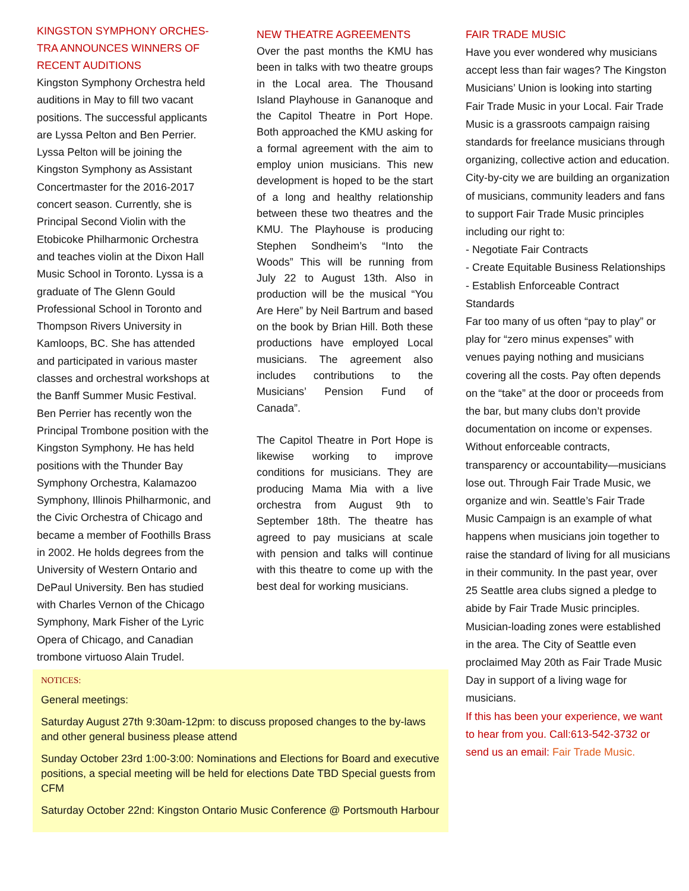KINGSTON SYMPHONY ORCHES-TRA ANNOUNCES WINNERS OF RECENT AUDITIONS
Kingston Symphony Orchestra held auditions in May to fill two vacant positions. The successful applicants are Lyssa Pelton and Ben Perrier. Lyssa Pelton will be joining the Kingston Symphony as Assistant Concertmaster for the 2016-2017 concert season. Currently, she is Principal Second Violin with the Etobicoke Philharmonic Orchestra and teaches violin at the Dixon Hall Music School in Toronto. Lyssa is a graduate of The Glenn Gould Professional School in Toronto and Thompson Rivers University in Kamloops, BC. She has attended and participated in various master classes and orchestral workshops at the Banff Summer Music Festival.
Ben Perrier has recently won the Principal Trombone position with the Kingston Symphony. He has held positions with the Thunder Bay Symphony Orchestra, Kalamazoo Symphony, Illinois Philharmonic, and the Civic Orchestra of Chicago and became a member of Foothills Brass in 2002. He holds degrees from the University of Western Ontario and DePaul University. Ben has studied with Charles Vernon of the Chicago Symphony, Mark Fisher of the Lyric Opera of Chicago, and Canadian trombone virtuoso Alain Trudel.
NEW THEATRE AGREEMENTS
Over the past months the KMU has been in talks with two theatre groups in the Local area. The Thousand Island Playhouse in Gananoque and the Capitol Theatre in Port Hope. Both approached the KMU asking for a formal agreement with the aim to employ union musicians. This new development is hoped to be the start of a long and healthy relationship between these two theatres and the KMU. The Playhouse is producing Stephen Sondheim’s “Into the Woods” This will be running from July 22 to August 13th. Also in production will be the musical “You Are Here” by Neil Bartrum and based on the book by Brian Hill. Both these productions have employed Local musicians. The agreement also includes contributions to the Musicians’ Pension Fund of Canada”.
The Capitol Theatre in Port Hope is likewise working to improve conditions for musicians. They are producing Mama Mia with a live orchestra from August 9th to September 18th. The theatre has agreed to pay musicians at scale with pension and talks will continue with this theatre to come up with the best deal for working musicians.
NOTICES:
General meetings:
Saturday August 27th 9:30am-12pm: to discuss proposed changes to the by-laws and other general business please attend
Sunday October 23rd 1:00-3:00: Nominations and Elections for Board and executive positions, a special meeting will be held for elections Date TBD Special guests from CFM
Saturday October 22nd: Kingston Ontario Music Conference @ Portsmouth Harbour
FAIR TRADE MUSIC
Have you ever wondered why musicians accept less than fair wages? The Kingston Musicians’ Union is looking into starting Fair Trade Music in your Local. Fair Trade Music is a grassroots campaign raising standards for freelance musicians through organizing, collective action and education. City-by-city we are building an organization of musicians, community leaders and fans to support Fair Trade Music principles including our right to:
- Negotiate Fair Contracts
- Create Equitable Business Relationships
- Establish Enforceable Contract Standards
Far too many of us often “pay to play” or play for “zero minus expenses” with venues paying nothing and musicians covering all the costs. Pay often depends on the “take” at the door or proceeds from the bar, but many clubs don’t provide documentation on income or expenses. Without enforceable contracts, transparency or accountability—musicians lose out. Through Fair Trade Music, we organize and win. Seattle’s Fair Trade Music Campaign is an example of what happens when musicians join together to raise the standard of living for all musicians in their community. In the past year, over 25 Seattle area clubs signed a pledge to abide by Fair Trade Music principles. Musician-loading zones were established in the area. The City of Seattle even proclaimed May 20th as Fair Trade Music Day in support of a living wage for musicians.
If this has been your experience, we want to hear from you. Call:613-542-3732 or send us an email: Fair Trade Music.